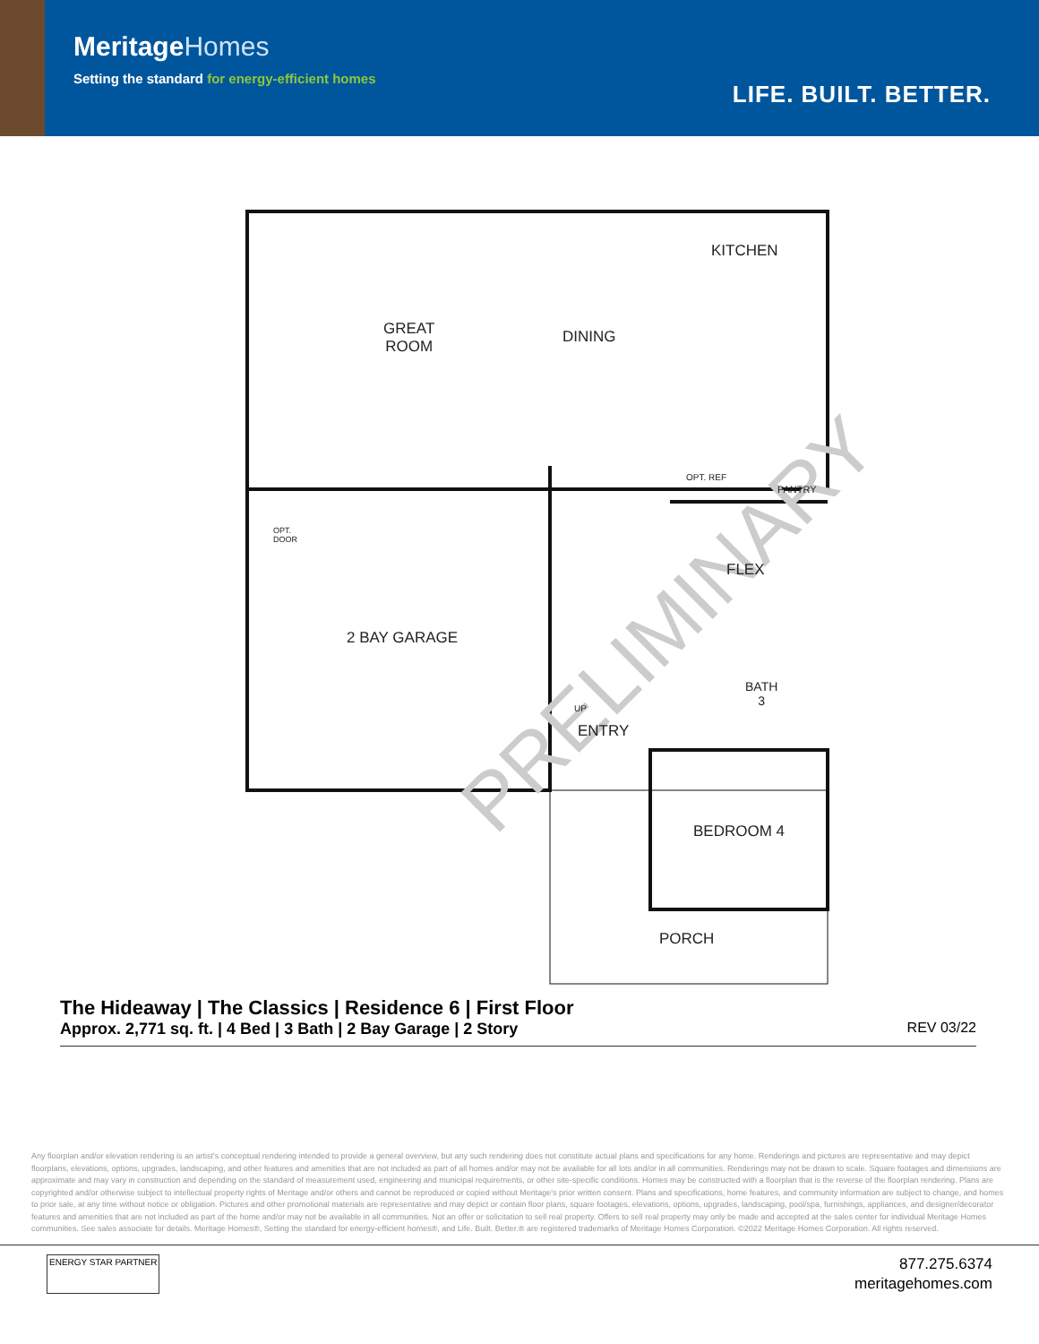MeritageHomes
Setting the standard for energy-efficient homes
LIFE. BUILT. BETTER.
PRELIMINARY
KITCHEN
GREAT
ROOM
DINING
OPT. REF
PANTRY
OPT.
DOOR
FLEX
2 BAY GARAGE
BATH
3
UP
ENTRY
BEDROOM 4
PORCH
The Hideaway | The Classics | Residence 6 | First Floor
Approx. 2,771 sq. ft. | 4 Bed | 3 Bath | 2 Bay Garage | 2 Story REV 03/22
Any floorplan and/or elevation rendering is an artist's conceptual rendering intended to provide a general overview, but any such rendering does not constitute actual plans and specifications for any home. Renderings and pictures are representative and may depict floorplans, elevations, options, upgrades, landscaping, and other features and amenities that are not included as part of all homes and/or may not be available for all lots and/or in all communities. Renderings may not be drawn to scale. Square footages and dimensions are approximate and may vary in construction and depending on the standard of measurement used, engineering and municipal requirements, or other site-specific conditions. Homes may be constructed with a floorplan that is the reverse of the floorplan rendering. Plans are copyrighted and/or otherwise subject to intellectual property rights of Meritage and/or others and cannot be reproduced or copied without Meritage's prior written consent. Plans and specifications, home features, and community information are subject to change, and homes to prior sale, at any time without notice or obligation. Pictures and other promotional materials are representative and may depict or contain floor plans, square footages, elevations, options, upgrades, landscaping, pool/spa, furnishings, appliances, and designer/decorator features and amenities that are not included as part of the home and/or may not be available in all communities. Not an offer or solicitation to sell real property. Offers to sell real property may only be made and accepted at the sales center for individual Meritage Homes communities. See sales associate for details. Meritage Homes®, Setting the standard for energy-efficient homes®, and Life. Built. Better.® are registered trademarks of Meritage Homes Corporation. ©2022 Meritage Homes Corporation. All rights reserved.
ENERGY STAR PARTNER
877.275.6374
meritagehomes.com